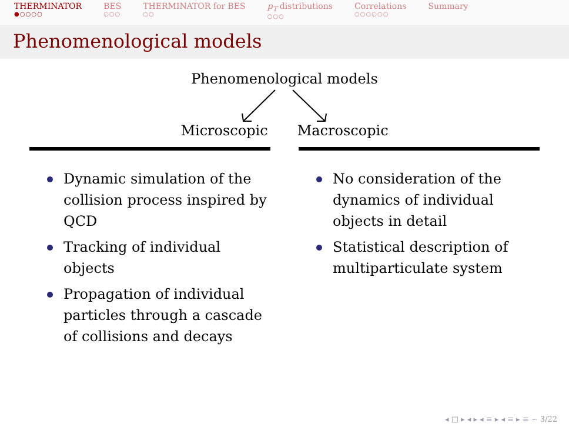THERMINATOR
●○○○○
BES
○○○
THERMINATOR for BES
○○
p<sub>T</sub> distributions
○○○
Correlations
○○○○○○
Summary
Phenomenological models
Phenomenological models
Microscopic Macroscopic
Dynamic simulation of the collision process inspired by QCD
Tracking of individual objects
Propagation of individual particles through a cascade of collisions and decays
No consideration of the dynamics of individual objects in detail
Statistical description of multiparticulate system
◂ □ ▸ ◂ ▸ ◂ ≡ ▸ ◂ ≡ ▸ ≡ ∽ 3/22